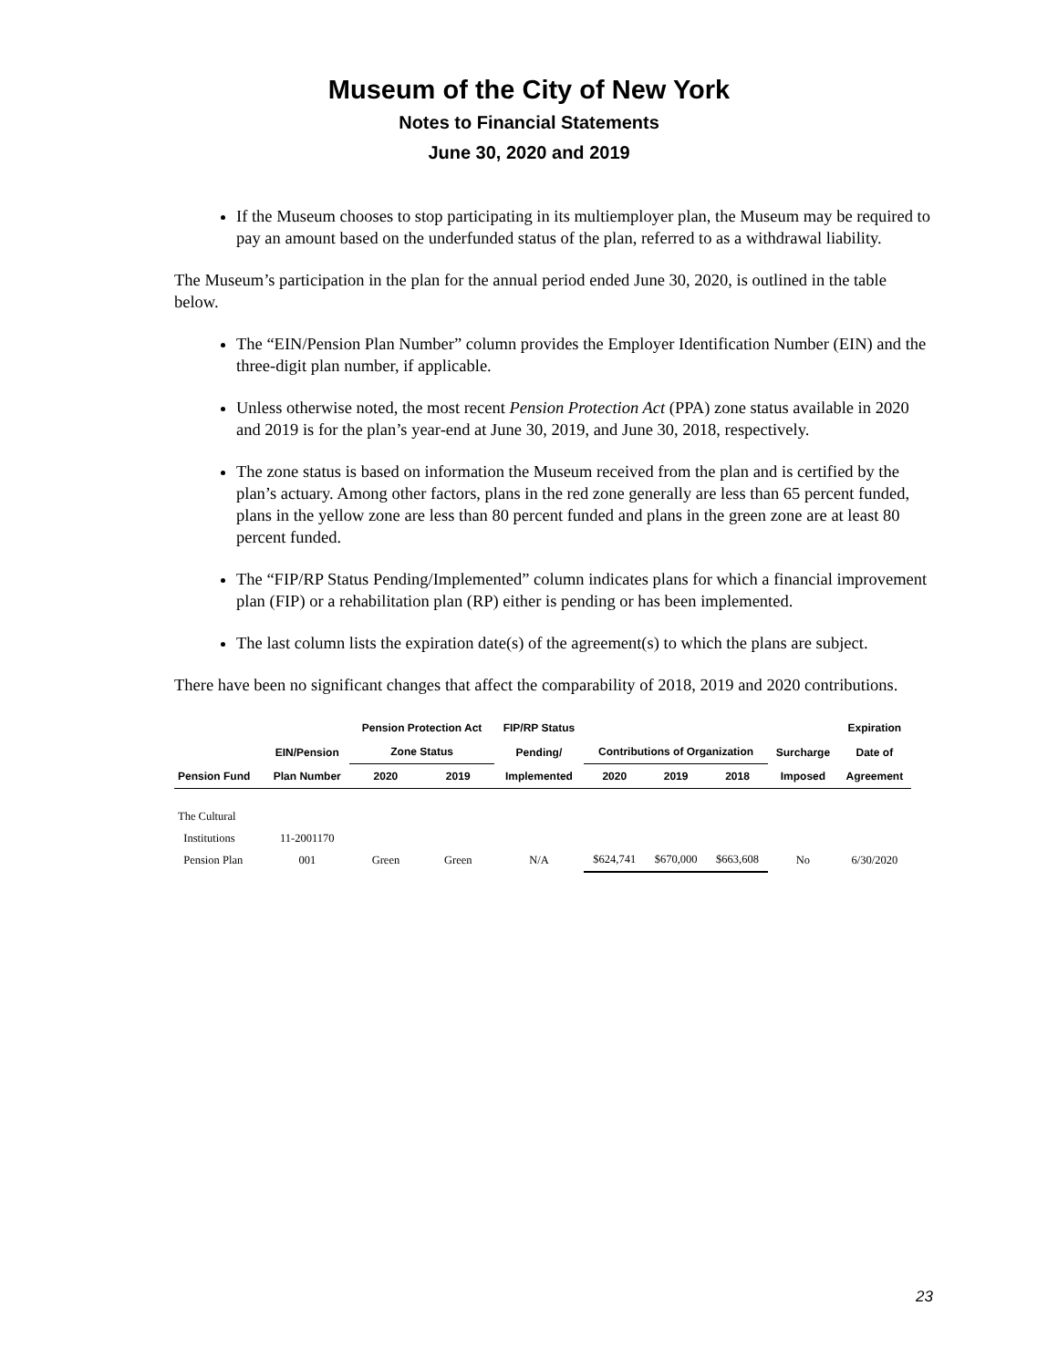Museum of the City of New York
Notes to Financial Statements
June 30, 2020 and 2019
If the Museum chooses to stop participating in its multiemployer plan, the Museum may be required to pay an amount based on the underfunded status of the plan, referred to as a withdrawal liability.
The Museum’s participation in the plan for the annual period ended June 30, 2020, is outlined in the table below.
The “EIN/Pension Plan Number” column provides the Employer Identification Number (EIN) and the three-digit plan number, if applicable.
Unless otherwise noted, the most recent Pension Protection Act (PPA) zone status available in 2020 and 2019 is for the plan’s year-end at June 30, 2019, and June 30, 2018, respectively.
The zone status is based on information the Museum received from the plan and is certified by the plan’s actuary. Among other factors, plans in the red zone generally are less than 65 percent funded, plans in the yellow zone are less than 80 percent funded and plans in the green zone are at least 80 percent funded.
The “FIP/RP Status Pending/Implemented” column indicates plans for which a financial improvement plan (FIP) or a rehabilitation plan (RP) either is pending or has been implemented.
The last column lists the expiration date(s) of the agreement(s) to which the plans are subject.
There have been no significant changes that affect the comparability of 2018, 2019 and 2020 contributions.
| | | Pension Protection Act | | FIP/RP Status | | | | | Expiration |
| --- | --- | --- | --- | --- | --- | --- | --- | --- | --- |
| | EIN/Pension | Zone Status | | Pending/ | Contributions of Organization | | | Surcharge | Date of |
| Pension Fund | Plan Number | 2020 | 2019 | Implemented | 2020 | 2019 | 2018 | Imposed | Agreement |
| The Cultural Institutions Pension Plan | 11-2001170 001 | Green | Green | N/A | $624,741 | $670,000 | $663,608 | No | 6/30/2020 |
23